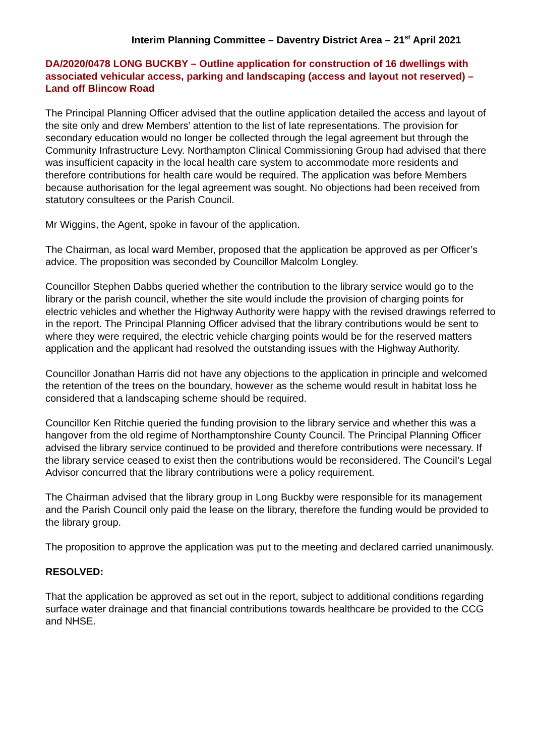Interim Planning Committee – Daventry District Area – 21<sup>st</sup> April 2021
DA/2020/0478 LONG BUCKBY – Outline application for construction of 16 dwellings with associated vehicular access, parking and landscaping (access and layout not reserved) – Land off Blincow Road
The Principal Planning Officer advised that the outline application detailed the access and layout of the site only and drew Members’ attention to the list of late representations. The provision for secondary education would no longer be collected through the legal agreement but through the Community Infrastructure Levy. Northampton Clinical Commissioning Group had advised that there was insufficient capacity in the local health care system to accommodate more residents and therefore contributions for health care would be required. The application was before Members because authorisation for the legal agreement was sought. No objections had been received from statutory consultees or the Parish Council.
Mr Wiggins, the Agent, spoke in favour of the application.
The Chairman, as local ward Member, proposed that the application be approved as per Officer’s advice. The proposition was seconded by Councillor Malcolm Longley.
Councillor Stephen Dabbs queried whether the contribution to the library service would go to the library or the parish council, whether the site would include the provision of charging points for electric vehicles and whether the Highway Authority were happy with the revised drawings referred to in the report. The Principal Planning Officer advised that the library contributions would be sent to where they were required, the electric vehicle charging points would be for the reserved matters application and the applicant had resolved the outstanding issues with the Highway Authority.
Councillor Jonathan Harris did not have any objections to the application in principle and welcomed the retention of the trees on the boundary, however as the scheme would result in habitat loss he considered that a landscaping scheme should be required.
Councillor Ken Ritchie queried the funding provision to the library service and whether this was a hangover from the old regime of Northamptonshire County Council. The Principal Planning Officer advised the library service continued to be provided and therefore contributions were necessary. If the library service ceased to exist then the contributions would be reconsidered. The Council’s Legal Advisor concurred that the library contributions were a policy requirement.
The Chairman advised that the library group in Long Buckby were responsible for its management and the Parish Council only paid the lease on the library, therefore the funding would be provided to the library group.
The proposition to approve the application was put to the meeting and declared carried unanimously.
RESOLVED:
That the application be approved as set out in the report, subject to additional conditions regarding surface water drainage and that financial contributions towards healthcare be provided to the CCG and NHSE.